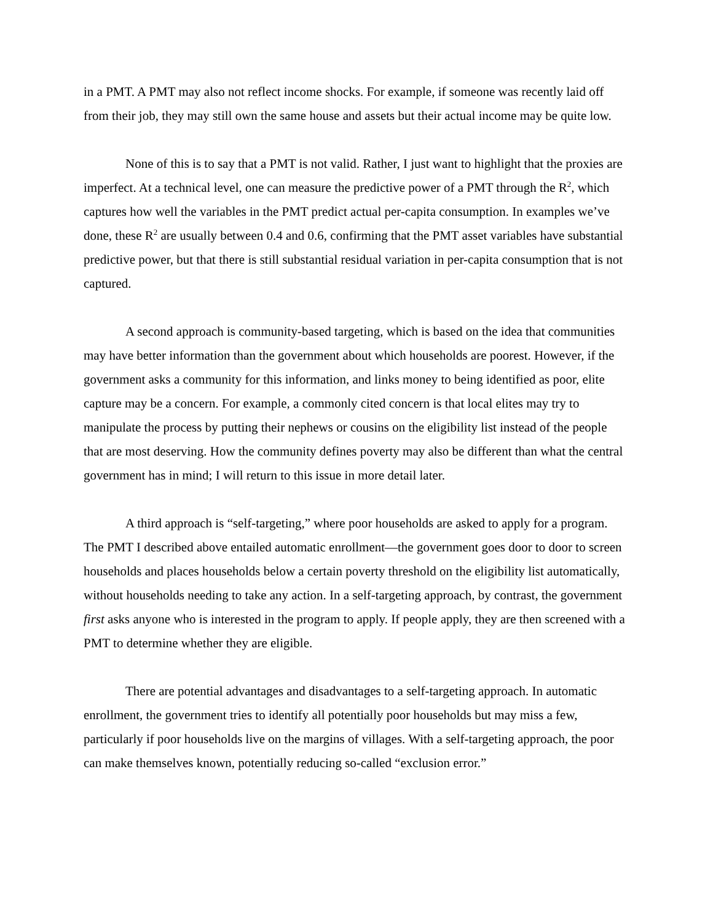in a PMT. A PMT may also not reflect income shocks. For example, if someone was recently laid off from their job, they may still own the same house and assets but their actual income may be quite low.
None of this is to say that a PMT is not valid. Rather, I just want to highlight that the proxies are imperfect. At a technical level, one can measure the predictive power of a PMT through the R<sup>2</sup>, which captures how well the variables in the PMT predict actual per-capita consumption. In examples we’ve done, these R<sup>2</sup> are usually between 0.4 and 0.6, confirming that the PMT asset variables have substantial predictive power, but that there is still substantial residual variation in per-capita consumption that is not captured.
A second approach is community-based targeting, which is based on the idea that communities may have better information than the government about which households are poorest. However, if the government asks a community for this information, and links money to being identified as poor, elite capture may be a concern. For example, a commonly cited concern is that local elites may try to manipulate the process by putting their nephews or cousins on the eligibility list instead of the people that are most deserving. How the community defines poverty may also be different than what the central government has in mind; I will return to this issue in more detail later.
A third approach is “self-targeting,” where poor households are asked to apply for a program. The PMT I described above entailed automatic enrollment—the government goes door to door to screen households and places households below a certain poverty threshold on the eligibility list automatically, without households needing to take any action. In a self-targeting approach, by contrast, the government first asks anyone who is interested in the program to apply. If people apply, they are then screened with a PMT to determine whether they are eligible.
There are potential advantages and disadvantages to a self-targeting approach. In automatic enrollment, the government tries to identify all potentially poor households but may miss a few, particularly if poor households live on the margins of villages. With a self-targeting approach, the poor can make themselves known, potentially reducing so-called “exclusion error.”